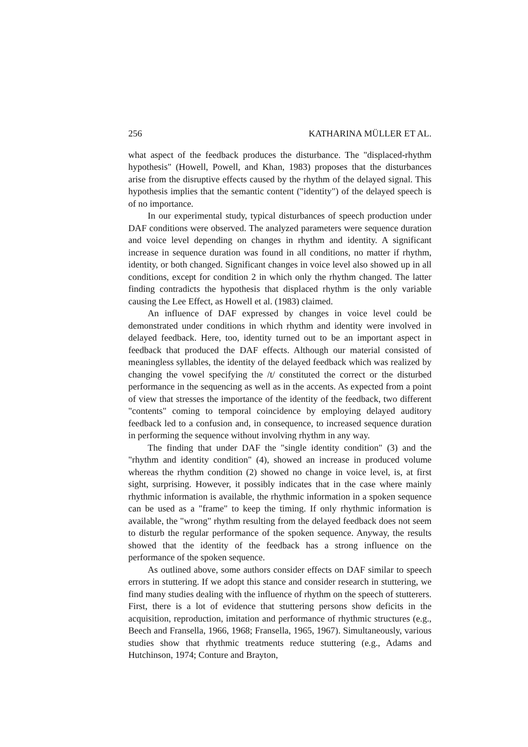256 KATHARINA MÜLLER ET AL.
what aspect of the feedback produces the disturbance. The "displaced-rhythm hypothesis" (Howell, Powell, and Khan, 1983) proposes that the disturbances arise from the disruptive effects caused by the rhythm of the delayed signal. This hypothesis implies that the semantic content ("identity") of the delayed speech is of no importance.
In our experimental study, typical disturbances of speech production under DAF conditions were observed. The analyzed parameters were sequence duration and voice level depending on changes in rhythm and identity. A significant increase in sequence duration was found in all conditions, no matter if rhythm, identity, or both changed. Significant changes in voice level also showed up in all conditions, except for condition 2 in which only the rhythm changed. The latter finding contradicts the hypothesis that displaced rhythm is the only variable causing the Lee Effect, as Howell et al. (1983) claimed.
An influence of DAF expressed by changes in voice level could be demonstrated under conditions in which rhythm and identity were involved in delayed feedback. Here, too, identity turned out to be an important aspect in feedback that produced the DAF effects. Although our material consisted of meaningless syllables, the identity of the delayed feedback which was realized by changing the vowel specifying the /t/ constituted the correct or the disturbed performance in the sequencing as well as in the accents. As expected from a point of view that stresses the importance of the identity of the feedback, two different "contents" coming to temporal coincidence by employing delayed auditory feedback led to a confusion and, in consequence, to increased sequence duration in performing the sequence without involving rhythm in any way.
The finding that under DAF the "single identity condition" (3) and the "rhythm and identity condition" (4), showed an increase in produced volume whereas the rhythm condition (2) showed no change in voice level, is, at first sight, surprising. However, it possibly indicates that in the case where mainly rhythmic information is available, the rhythmic information in a spoken sequence can be used as a "frame" to keep the timing. If only rhythmic information is available, the "wrong" rhythm resulting from the delayed feedback does not seem to disturb the regular performance of the spoken sequence. Anyway, the results showed that the identity of the feedback has a strong influence on the performance of the spoken sequence.
As outlined above, some authors consider effects on DAF similar to speech errors in stuttering. If we adopt this stance and consider research in stuttering, we find many studies dealing with the influence of rhythm on the speech of stutterers. First, there is a lot of evidence that stuttering persons show deficits in the acquisition, reproduction, imitation and performance of rhythmic structures (e.g., Beech and Fransella, 1966, 1968; Fransella, 1965, 1967). Simultaneously, various studies show that rhythmic treatments reduce stuttering (e.g., Adams and Hutchinson, 1974; Conture and Brayton,